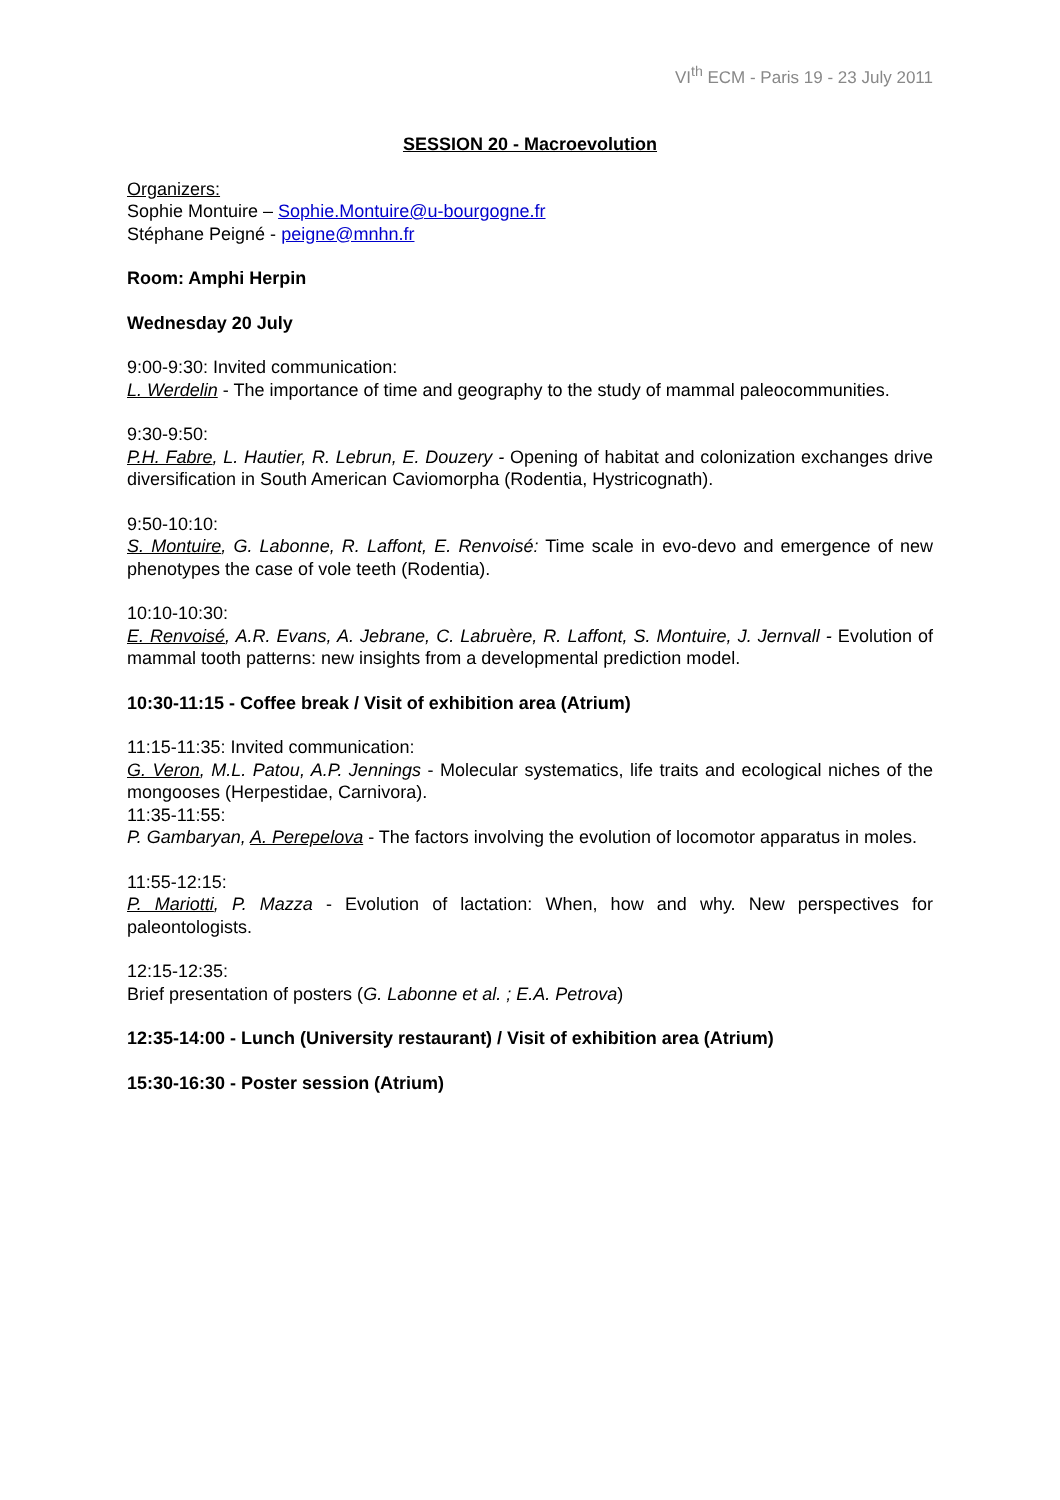VI<sup>th</sup> ECM - Paris 19 - 23 July 2011
SESSION 20 - Macroevolution
Organizers:
Sophie Montuire – Sophie.Montuire@u-bourgogne.fr
Stéphane Peigné - peigne@mnhn.fr
Room: Amphi Herpin
Wednesday 20 July
9:00-9:30: Invited communication:
L. Werdelin - The importance of time and geography to the study of mammal paleocommunities.
9:30-9:50:
P.H. Fabre, L. Hautier, R. Lebrun, E. Douzery - Opening of habitat and colonization exchanges drive diversification in South American Caviomorpha (Rodentia, Hystricognath).
9:50-10:10:
S. Montuire, G. Labonne, R. Laffont, E. Renvoisé: Time scale in evo-devo and emergence of new phenotypes the case of vole teeth (Rodentia).
10:10-10:30:
E. Renvoisé, A.R. Evans, A. Jebrane, C. Labruère, R. Laffont, S. Montuire, J. Jernvall - Evolution of mammal tooth patterns: new insights from a developmental prediction model.
10:30-11:15 - Coffee break / Visit of exhibition area (Atrium)
11:15-11:35: Invited communication:
G. Veron, M.L. Patou, A.P. Jennings - Molecular systematics, life traits and ecological niches of the mongooses (Herpestidae, Carnivora).
11:35-11:55:
P. Gambaryan, A. Perepelova - The factors involving the evolution of locomotor apparatus in moles.
11:55-12:15:
P. Mariotti, P. Mazza - Evolution of lactation: When, how and why. New perspectives for paleontologists.
12:15-12:35:
Brief presentation of posters (G. Labonne et al. ; E.A. Petrova)
12:35-14:00 - Lunch (University restaurant) / Visit of exhibition area (Atrium)
15:30-16:30 - Poster session (Atrium)